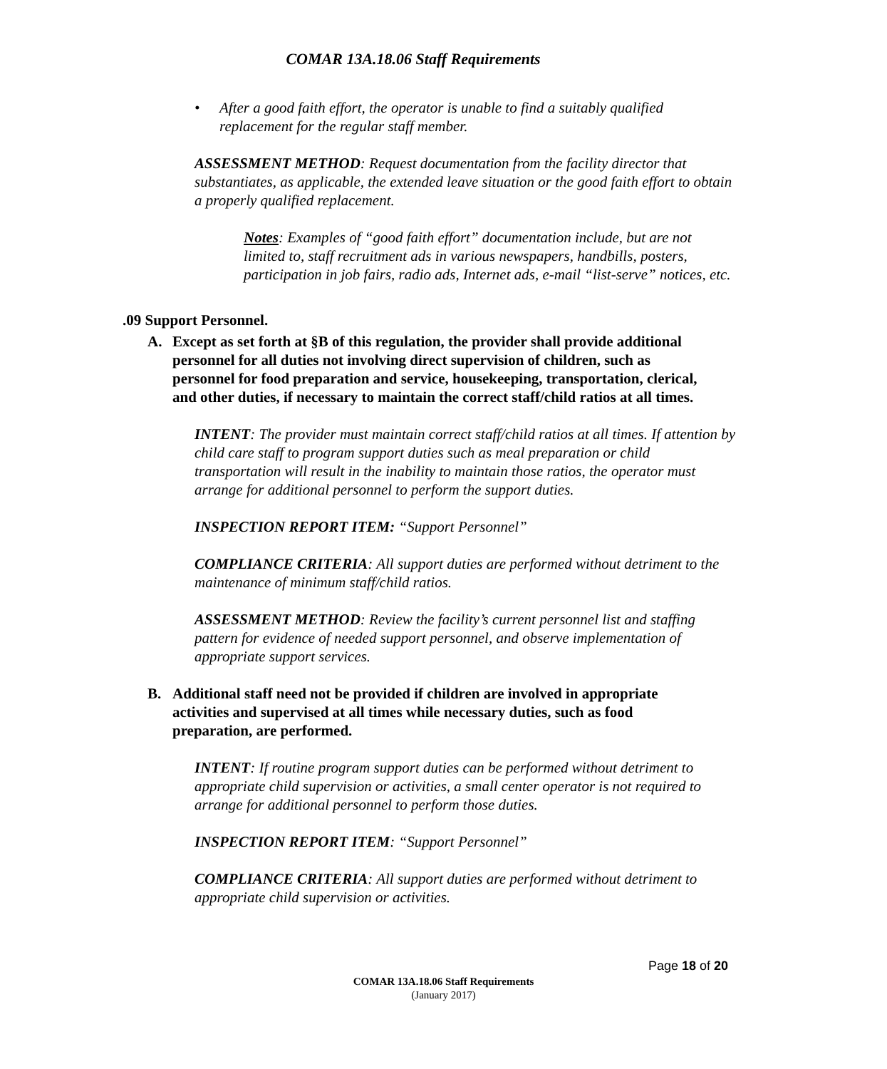COMAR 13A.18.06 Staff Requirements
• After a good faith effort, the operator is unable to find a suitably qualified replacement for the regular staff member.
ASSESSMENT METHOD: Request documentation from the facility director that substantiates, as applicable, the extended leave situation or the good faith effort to obtain a properly qualified replacement.
Notes: Examples of “good faith effort” documentation include, but are not limited to, staff recruitment ads in various newspapers, handbills, posters, participation in job fairs, radio ads, Internet ads, e-mail “list-serve” notices, etc.
.09 Support Personnel.
A. Except as set forth at §B of this regulation, the provider shall provide additional personnel for all duties not involving direct supervision of children, such as personnel for food preparation and service, housekeeping, transportation, clerical, and other duties, if necessary to maintain the correct staff/child ratios at all times.
INTENT: The provider must maintain correct staff/child ratios at all times. If attention by child care staff to program support duties such as meal preparation or child transportation will result in the inability to maintain those ratios, the operator must arrange for additional personnel to perform the support duties.
INSPECTION REPORT ITEM: “Support Personnel”
COMPLIANCE CRITERIA: All support duties are performed without detriment to the maintenance of minimum staff/child ratios.
ASSESSMENT METHOD: Review the facility’s current personnel list and staffing pattern for evidence of needed support personnel, and observe implementation of appropriate support services.
B. Additional staff need not be provided if children are involved in appropriate activities and supervised at all times while necessary duties, such as food preparation, are performed.
INTENT: If routine program support duties can be performed without detriment to appropriate child supervision or activities, a small center operator is not required to arrange for additional personnel to perform those duties.
INSPECTION REPORT ITEM: “Support Personnel”
COMPLIANCE CRITERIA: All support duties are performed without detriment to appropriate child supervision or activities.
Page 18 of 20
COMAR 13A.18.06 Staff Requirements
(January 2017)